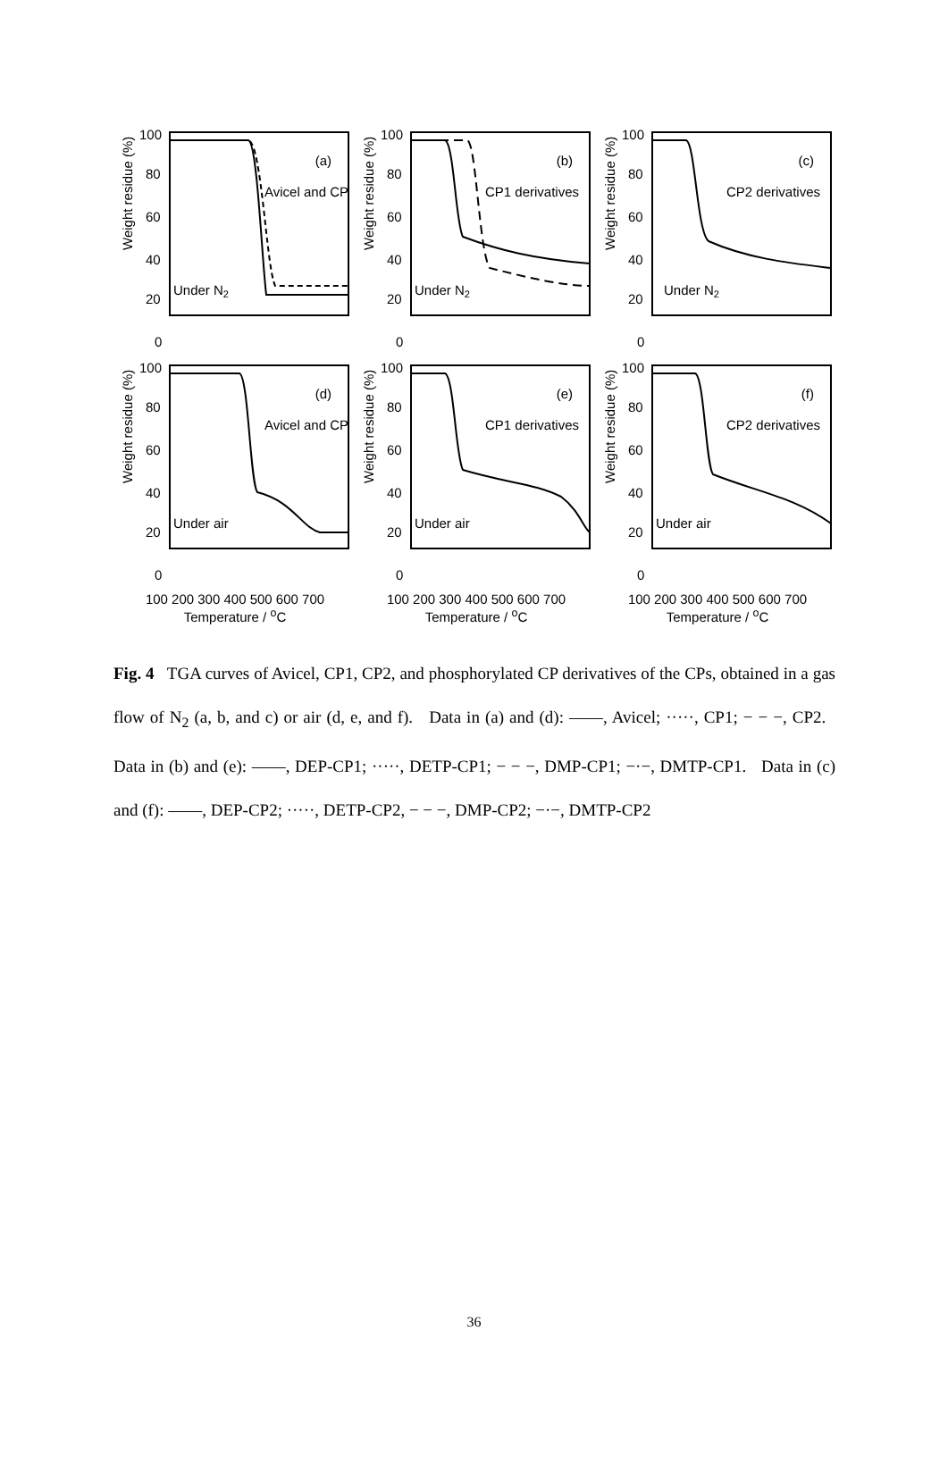Weight residue (%)
100
80
60
40
20
0
(a)
Avicel and CP
Under N2
Weight residue (%)
100
80
60
40
20
0
(b)
CP1 derivatives
Under N2
Weight residue (%)
100
80
60
40
20
0
(c)
CP2 derivatives
Under N2
Weight residue (%)
100
80
60
40
20
0
(d)
Avicel and CP
Under air
Weight residue (%)
100
80
60
40
20
0
(e)
CP1 derivatives
Under air
Weight residue (%)
100
80
60
40
20
0
(f)
CP2 derivatives
Under air
100 200 300 400 500 600 700
Temperature / <sup>o</sup>C
100 200 300 400 500 600 700
Temperature / <sup>o</sup>C
100 200 300 400 500 600 700
Temperature / <sup>o</sup>C
Fig. 4 TGA curves of Avicel, CP1, CP2, and phosphorylated CP derivatives of the CPs, obtained in a gas flow of N<sub>2</sub> (a, b, and c) or air (d, e, and f). Data in (a) and (d): ——, Avicel; ·····, CP1; − − −, CP2. Data in (b) and (e): ——, DEP-CP1; ·····, DETP-CP1; − − −, DMP-CP1; −·−, DMTP-CP1. Data in (c) and (f): ——, DEP-CP2; ·····, DETP-CP2, − − −, DMP-CP2; −·−, DMTP-CP2
36